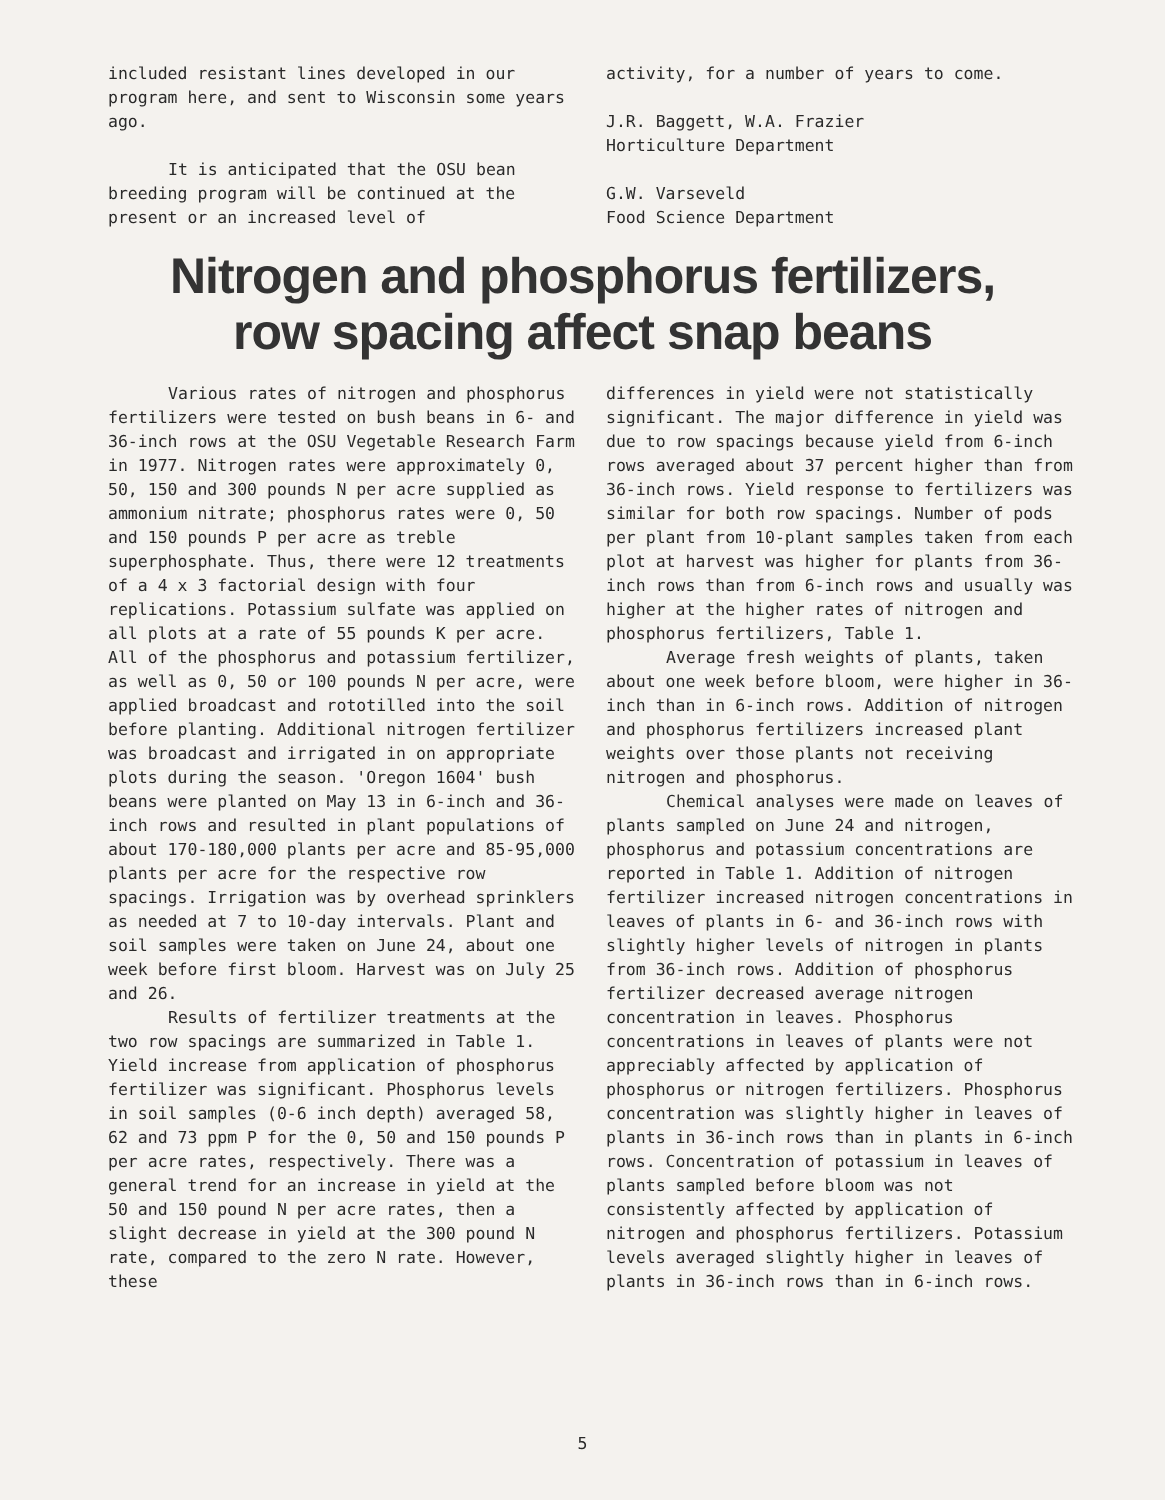included resistant lines developed in our program here, and sent to Wisconsin some years ago.
It is anticipated that the OSU bean breeding program will be continued at the present or an increased level of
activity, for a number of years to come.
J.R. Baggett, W.A. Frazier
Horticulture Department
G.W. Varseveld
Food Science Department
Nitrogen and phosphorus fertilizers,
row spacing affect snap beans
Various rates of nitrogen and phosphorus fertilizers were tested on bush beans in 6- and 36-inch rows at the OSU Vegetable Research Farm in 1977. Nitrogen rates were approximately 0, 50, 150 and 300 pounds N per acre supplied as ammonium nitrate; phosphorus rates were 0, 50 and 150 pounds P per acre as treble superphosphate. Thus, there were 12 treatments of a 4 x 3 factorial design with four replications. Potassium sulfate was applied on all plots at a rate of 55 pounds K per acre. All of the phosphorus and potassium fertilizer, as well as 0, 50 or 100 pounds N per acre, were applied broadcast and rototilled into the soil before planting. Additional nitrogen fertilizer was broadcast and irrigated in on appropriate plots during the season. 'Oregon 1604' bush beans were planted on May 13 in 6-inch and 36-inch rows and resulted in plant populations of about 170-180,000 plants per acre and 85-95,000 plants per acre for the respective row spacings. Irrigation was by overhead sprinklers as needed at 7 to 10-day intervals. Plant and soil samples were taken on June 24, about one week before first bloom. Harvest was on July 25 and 26.
Results of fertilizer treatments at the two row spacings are summarized in Table 1. Yield increase from application of phosphorus fertilizer was significant. Phosphorus levels in soil samples (0-6 inch depth) averaged 58, 62 and 73 ppm P for the 0, 50 and 150 pounds P per acre rates, respectively. There was a general trend for an increase in yield at the 50 and 150 pound N per acre rates, then a slight decrease in yield at the 300 pound N rate, compared to the zero N rate. However, these
differences in yield were not statistically significant. The major difference in yield was due to row spacings because yield from 6-inch rows averaged about 37 percent higher than from 36-inch rows. Yield response to fertilizers was similar for both row spacings. Number of pods per plant from 10-plant samples taken from each plot at harvest was higher for plants from 36-inch rows than from 6-inch rows and usually was higher at the higher rates of nitrogen and phosphorus fertilizers, Table 1.
Average fresh weights of plants, taken about one week before bloom, were higher in 36-inch than in 6-inch rows. Addition of nitrogen and phosphorus fertilizers increased plant weights over those plants not receiving nitrogen and phosphorus.
Chemical analyses were made on leaves of plants sampled on June 24 and nitrogen, phosphorus and potassium concentrations are reported in Table 1. Addition of nitrogen fertilizer increased nitrogen concentrations in leaves of plants in 6- and 36-inch rows with slightly higher levels of nitrogen in plants from 36-inch rows. Addition of phosphorus fertilizer decreased average nitrogen concentration in leaves. Phosphorus concentrations in leaves of plants were not appreciably affected by application of phosphorus or nitrogen fertilizers. Phosphorus concentration was slightly higher in leaves of plants in 36-inch rows than in plants in 6-inch rows. Concentration of potassium in leaves of plants sampled before bloom was not consistently affected by application of nitrogen and phosphorus fertilizers. Potassium levels averaged slightly higher in leaves of plants in 36-inch rows than in 6-inch rows.
5